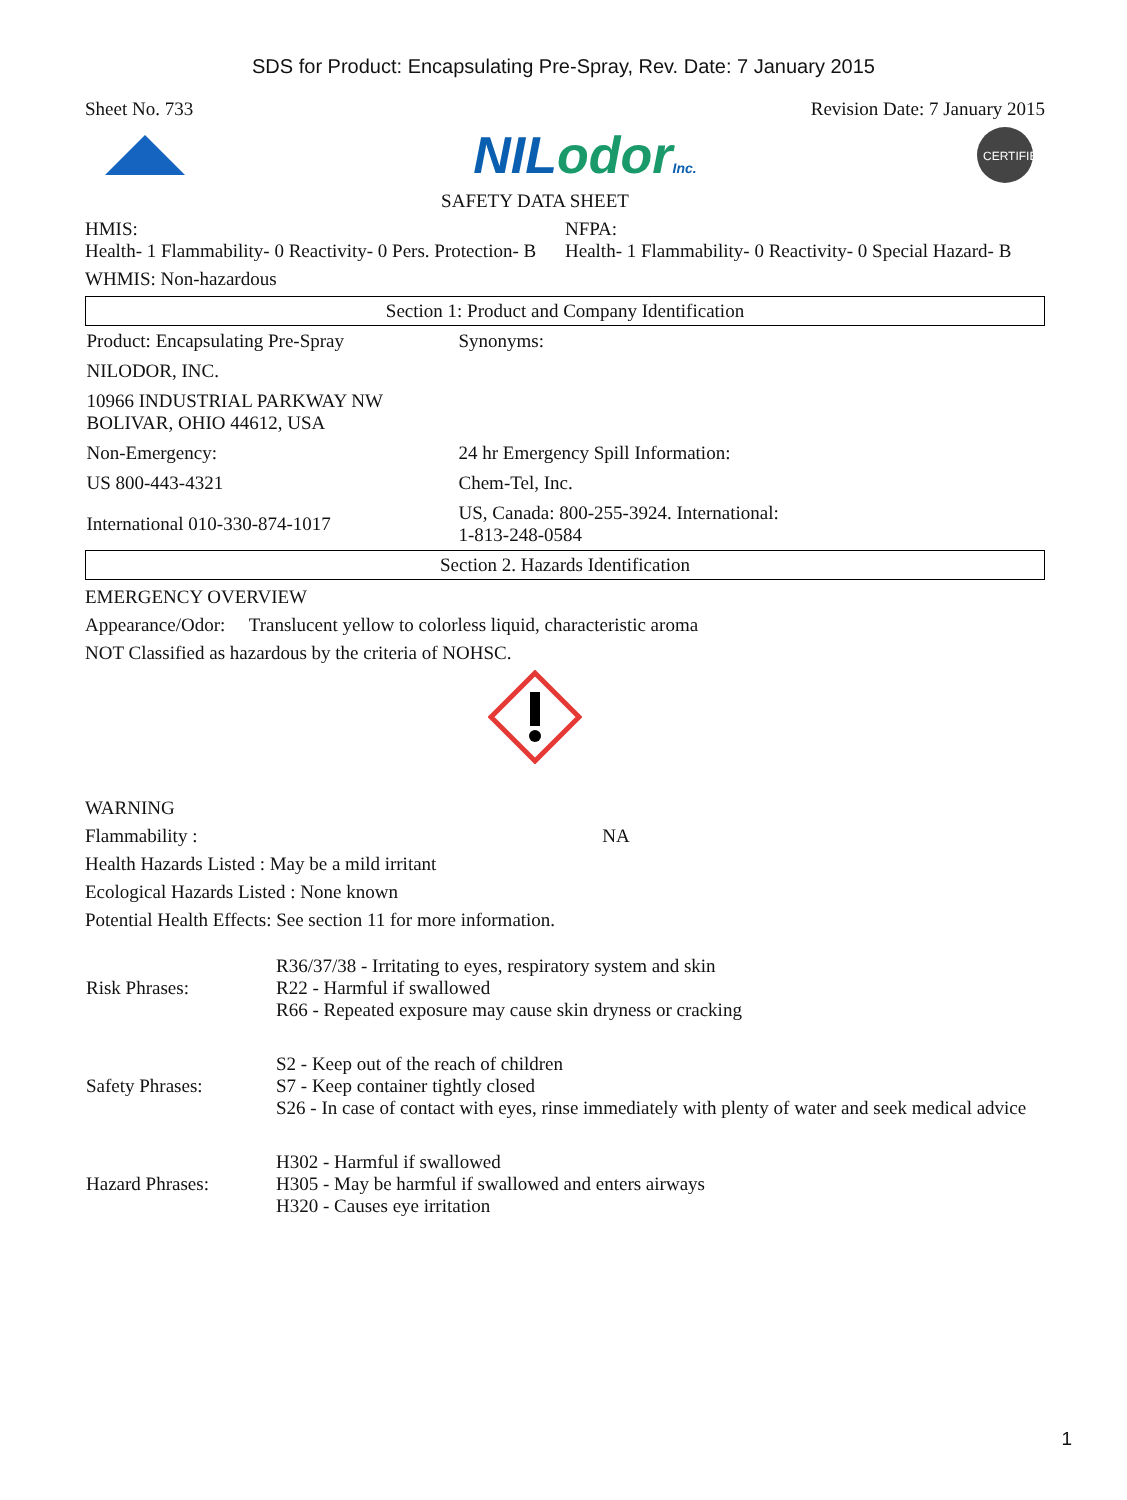SDS for Product: Encapsulating Pre-Spray, Rev. Date: 7 January 2015
Sheet No. 733 Revision Date: 7 January 2015
NIL odor Inc.
CERTIFIED
SAFETY DATA SHEET
HMIS:
Health- 1 Flammability- 0 Reactivity- 0 Pers. Protection- B
NFPA:
Health- 1 Flammability- 0 Reactivity- 0 Special Hazard- B
WHMIS: Non-hazardous
| Section 1: Product and Company Identification | |
| Product: Encapsulating Pre-Spray | Synonyms: |
| NILODOR, INC. | |
| 10966 INDUSTRIAL PARKWAY NW BOLIVAR, OHIO 44612, USA | |
| Non-Emergency: | 24 hr Emergency Spill Information: |
| US 800-443-4321 | Chem-Tel, Inc. |
| International 010-330-874-1017 | US, Canada: 800-255-3924. International: 1-813-248-0584 |
| Section 2. Hazards Identification | |
EMERGENCY OVERVIEW
Appearance/Odor: Translucent yellow to colorless liquid, characteristic aroma
NOT Classified as hazardous by the criteria of NOHSC.
WARNING
Flammability : NA
Health Hazards Listed : May be a mild irritant
Ecological Hazards Listed : None known
Potential Health Effects: See section 11 for more information.
| Risk Phrases: | R36/37/38 - Irritating to eyes, respiratory system and skin R22 - Harmful if swallowed R66 - Repeated exposure may cause skin dryness or cracking |
| Safety Phrases: | S2 - Keep out of the reach of children S7 - Keep container tightly closed S26 - In case of contact with eyes, rinse immediately with plenty of water and seek medical advice |
| Hazard Phrases: | H302 - Harmful if swallowed H305 - May be harmful if swallowed and enters airways H320 - Causes eye irritation |
1